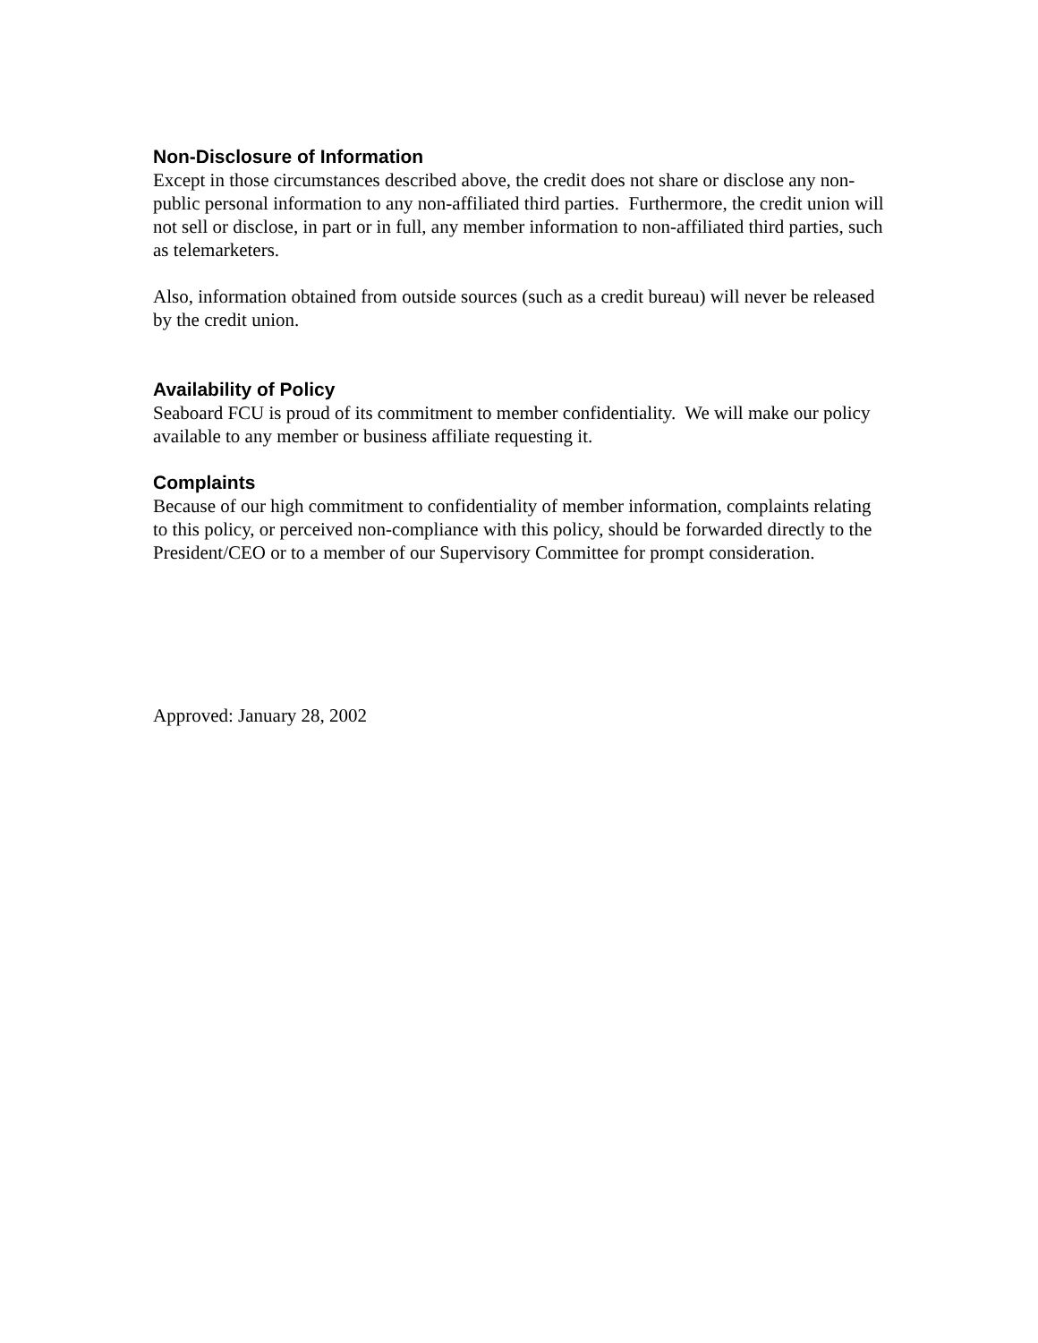Non-Disclosure of Information
Except in those circumstances described above, the credit does not share or disclose any non-public personal information to any non-affiliated third parties. Furthermore, the credit union will not sell or disclose, in part or in full, any member information to non-affiliated third parties, such as telemarketers.
Also, information obtained from outside sources (such as a credit bureau) will never be released by the credit union.
Availability of Policy
Seaboard FCU is proud of its commitment to member confidentiality. We will make our policy available to any member or business affiliate requesting it.
Complaints
Because of our high commitment to confidentiality of member information, complaints relating to this policy, or perceived non-compliance with this policy, should be forwarded directly to the President/CEO or to a member of our Supervisory Committee for prompt consideration.
Approved: January 28, 2002